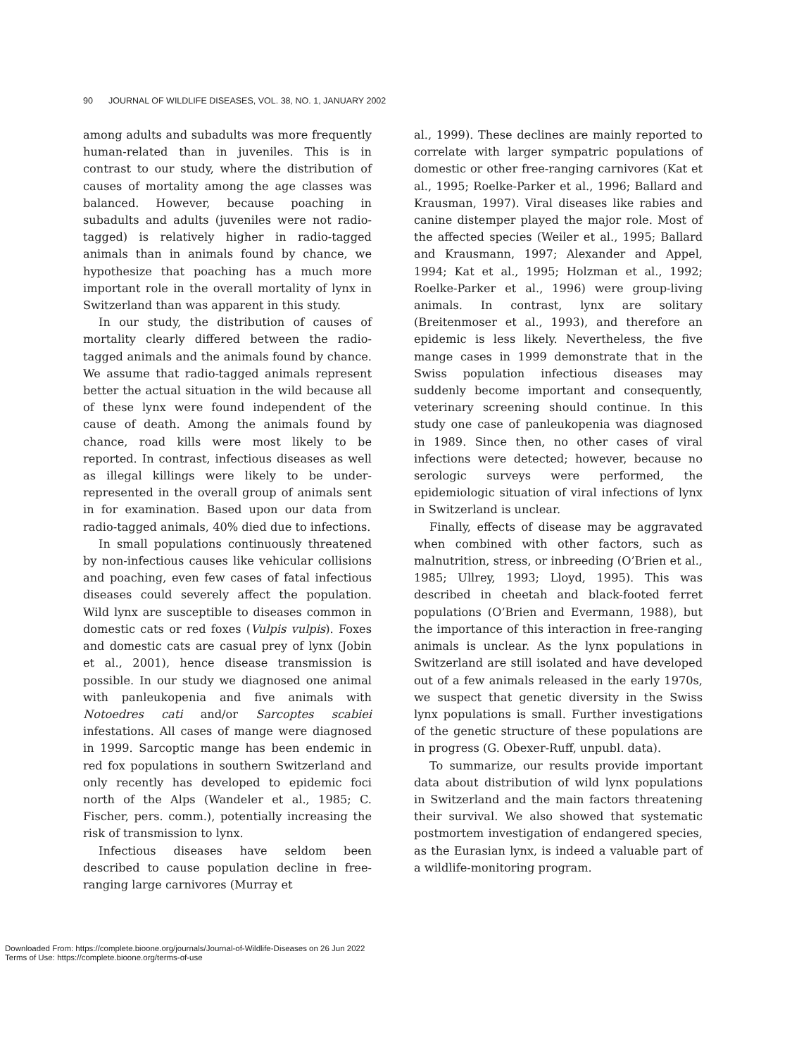90 JOURNAL OF WILDLIFE DISEASES, VOL. 38, NO. 1, JANUARY 2002
among adults and subadults was more frequently human-related than in juveniles. This is in contrast to our study, where the distribution of causes of mortality among the age classes was balanced. However, because poaching in subadults and adults (juveniles were not radio-tagged) is relatively higher in radio-tagged animals than in animals found by chance, we hypothesize that poaching has a much more important role in the overall mortality of lynx in Switzerland than was apparent in this study.
In our study, the distribution of causes of mortality clearly differed between the radio-tagged animals and the animals found by chance. We assume that radio-tagged animals represent better the actual situation in the wild because all of these lynx were found independent of the cause of death. Among the animals found by chance, road kills were most likely to be reported. In contrast, infectious diseases as well as illegal killings were likely to be under-represented in the overall group of animals sent in for examination. Based upon our data from radio-tagged animals, 40% died due to infections.
In small populations continuously threatened by non-infectious causes like vehicular collisions and poaching, even few cases of fatal infectious diseases could severely affect the population. Wild lynx are susceptible to diseases common in domestic cats or red foxes (Vulpis vulpis). Foxes and domestic cats are casual prey of lynx (Jobin et al., 2001), hence disease transmission is possible. In our study we diagnosed one animal with panleukopenia and five animals with Notoedres cati and/or Sarcoptes scabiei infestations. All cases of mange were diagnosed in 1999. Sarcoptic mange has been endemic in red fox populations in southern Switzerland and only recently has developed to epidemic foci north of the Alps (Wandeler et al., 1985; C. Fischer, pers. comm.), potentially increasing the risk of transmission to lynx.
Infectious diseases have seldom been described to cause population decline in free-ranging large carnivores (Murray et
al., 1999). These declines are mainly reported to correlate with larger sympatric populations of domestic or other free-ranging carnivores (Kat et al., 1995; Roelke-Parker et al., 1996; Ballard and Krausman, 1997). Viral diseases like rabies and canine distemper played the major role. Most of the affected species (Weiler et al., 1995; Ballard and Krausmann, 1997; Alexander and Appel, 1994; Kat et al., 1995; Holzman et al., 1992; Roelke-Parker et al., 1996) were group-living animals. In contrast, lynx are solitary (Breitenmoser et al., 1993), and therefore an epidemic is less likely. Nevertheless, the five mange cases in 1999 demonstrate that in the Swiss population infectious diseases may suddenly become important and consequently, veterinary screening should continue. In this study one case of panleukopenia was diagnosed in 1989. Since then, no other cases of viral infections were detected; however, because no serologic surveys were performed, the epidemiologic situation of viral infections of lynx in Switzerland is unclear.
Finally, effects of disease may be aggravated when combined with other factors, such as malnutrition, stress, or inbreeding (O’Brien et al., 1985; Ullrey, 1993; Lloyd, 1995). This was described in cheetah and black-footed ferret populations (O’Brien and Evermann, 1988), but the importance of this interaction in free-ranging animals is unclear. As the lynx populations in Switzerland are still isolated and have developed out of a few animals released in the early 1970s, we suspect that genetic diversity in the Swiss lynx populations is small. Further investigations of the genetic structure of these populations are in progress (G. Obexer-Ruff, unpubl. data).
To summarize, our results provide important data about distribution of wild lynx populations in Switzerland and the main factors threatening their survival. We also showed that systematic postmortem investigation of endangered species, as the Eurasian lynx, is indeed a valuable part of a wildlife-monitoring program.
Downloaded From: https://complete.bioone.org/journals/Journal-of-Wildlife-Diseases on 26 Jun 2022
Terms of Use: https://complete.bioone.org/terms-of-use